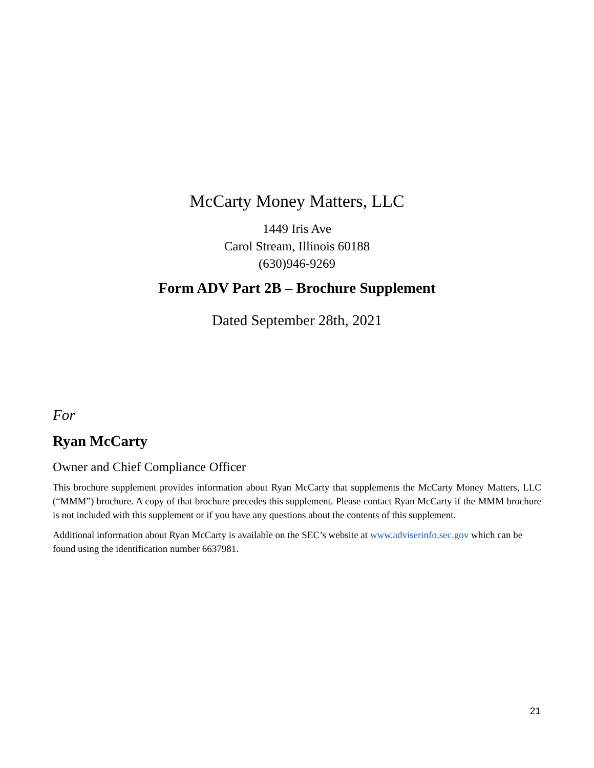McCarty Money Matters, LLC
1449 Iris Ave
Carol Stream, Illinois 60188
(630)946-9269
Form ADV Part 2B – Brochure Supplement
Dated September 28th, 2021
For
Ryan McCarty
Owner and Chief Compliance Officer
This brochure supplement provides information about Ryan McCarty that supplements the McCarty Money Matters, LLC (“MMM”) brochure. A copy of that brochure precedes this supplement. Please contact Ryan McCarty if the MMM brochure is not included with this supplement or if you have any questions about the contents of this supplement.
Additional information about Ryan McCarty is available on the SEC’s website at www.adviserinfo.sec.gov which can be found using the identification number 6637981.
21